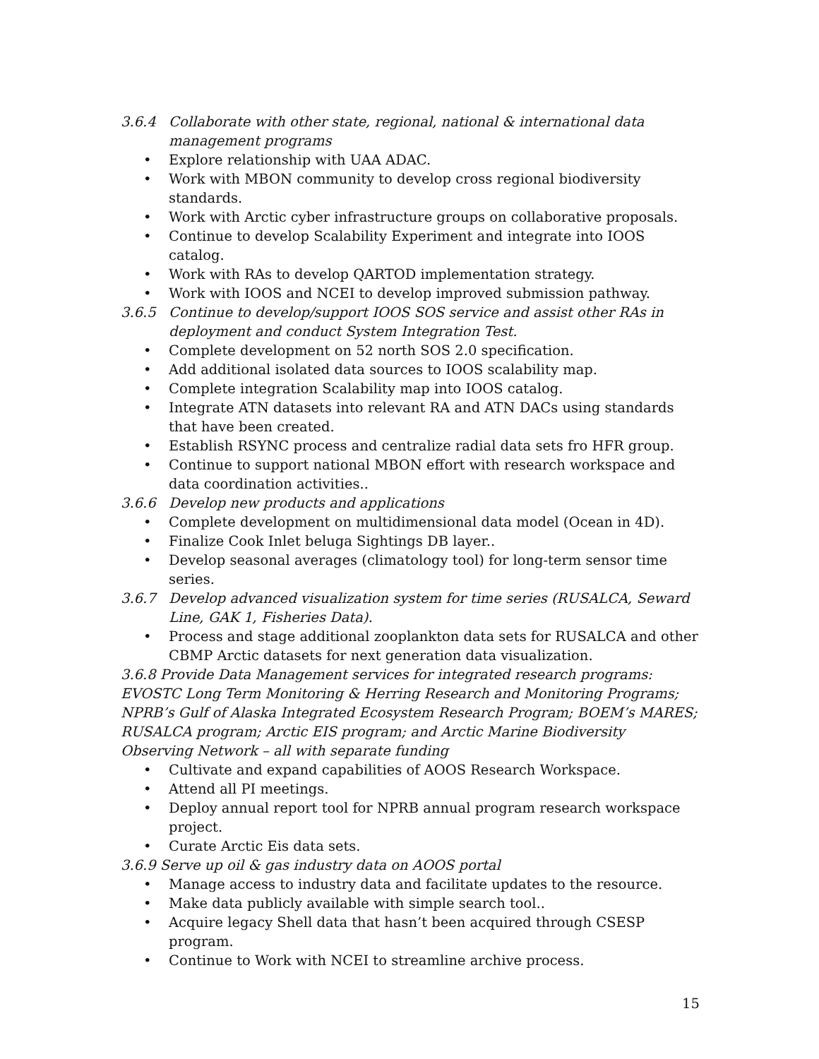3.6.4 Collaborate with other state, regional, national & international data management programs
• Explore relationship with UAA ADAC.
• Work with MBON community to develop cross regional biodiversity standards.
• Work with Arctic cyber infrastructure groups on collaborative proposals.
• Continue to develop Scalability Experiment and integrate into IOOS catalog.
• Work with RAs to develop QARTOD implementation strategy.
• Work with IOOS and NCEI to develop improved submission pathway.
3.6.5 Continue to develop/support IOOS SOS service and assist other RAs in deployment and conduct System Integration Test.
• Complete development on 52 north SOS 2.0 specification.
• Add additional isolated data sources to IOOS scalability map.
• Complete integration Scalability map into IOOS catalog.
• Integrate ATN datasets into relevant RA and ATN DACs using standards that have been created.
• Establish RSYNC process and centralize radial data sets fro HFR group.
• Continue to support national MBON effort with research workspace and data coordination activities..
3.6.6 Develop new products and applications
• Complete development on multidimensional data model (Ocean in 4D).
• Finalize Cook Inlet beluga Sightings DB layer..
• Develop seasonal averages (climatology tool) for long-term sensor time series.
3.6.7 Develop advanced visualization system for time series (RUSALCA, Seward Line, GAK 1, Fisheries Data).
• Process and stage additional zooplankton data sets for RUSALCA and other CBMP Arctic datasets for next generation data visualization.
3.6.8 Provide Data Management services for integrated research programs: EVOSTC Long Term Monitoring & Herring Research and Monitoring Programs; NPRB’s Gulf of Alaska Integrated Ecosystem Research Program; BOEM’s MARES; RUSALCA program; Arctic EIS program; and Arctic Marine Biodiversity Observing Network – all with separate funding
• Cultivate and expand capabilities of AOOS Research Workspace.
• Attend all PI meetings.
• Deploy annual report tool for NPRB annual program research workspace project.
• Curate Arctic Eis data sets.
3.6.9 Serve up oil & gas industry data on AOOS portal
• Manage access to industry data and facilitate updates to the resource.
• Make data publicly available with simple search tool..
• Acquire legacy Shell data that hasn’t been acquired through CSESP program.
• Continue to Work with NCEI to streamline archive process.
15